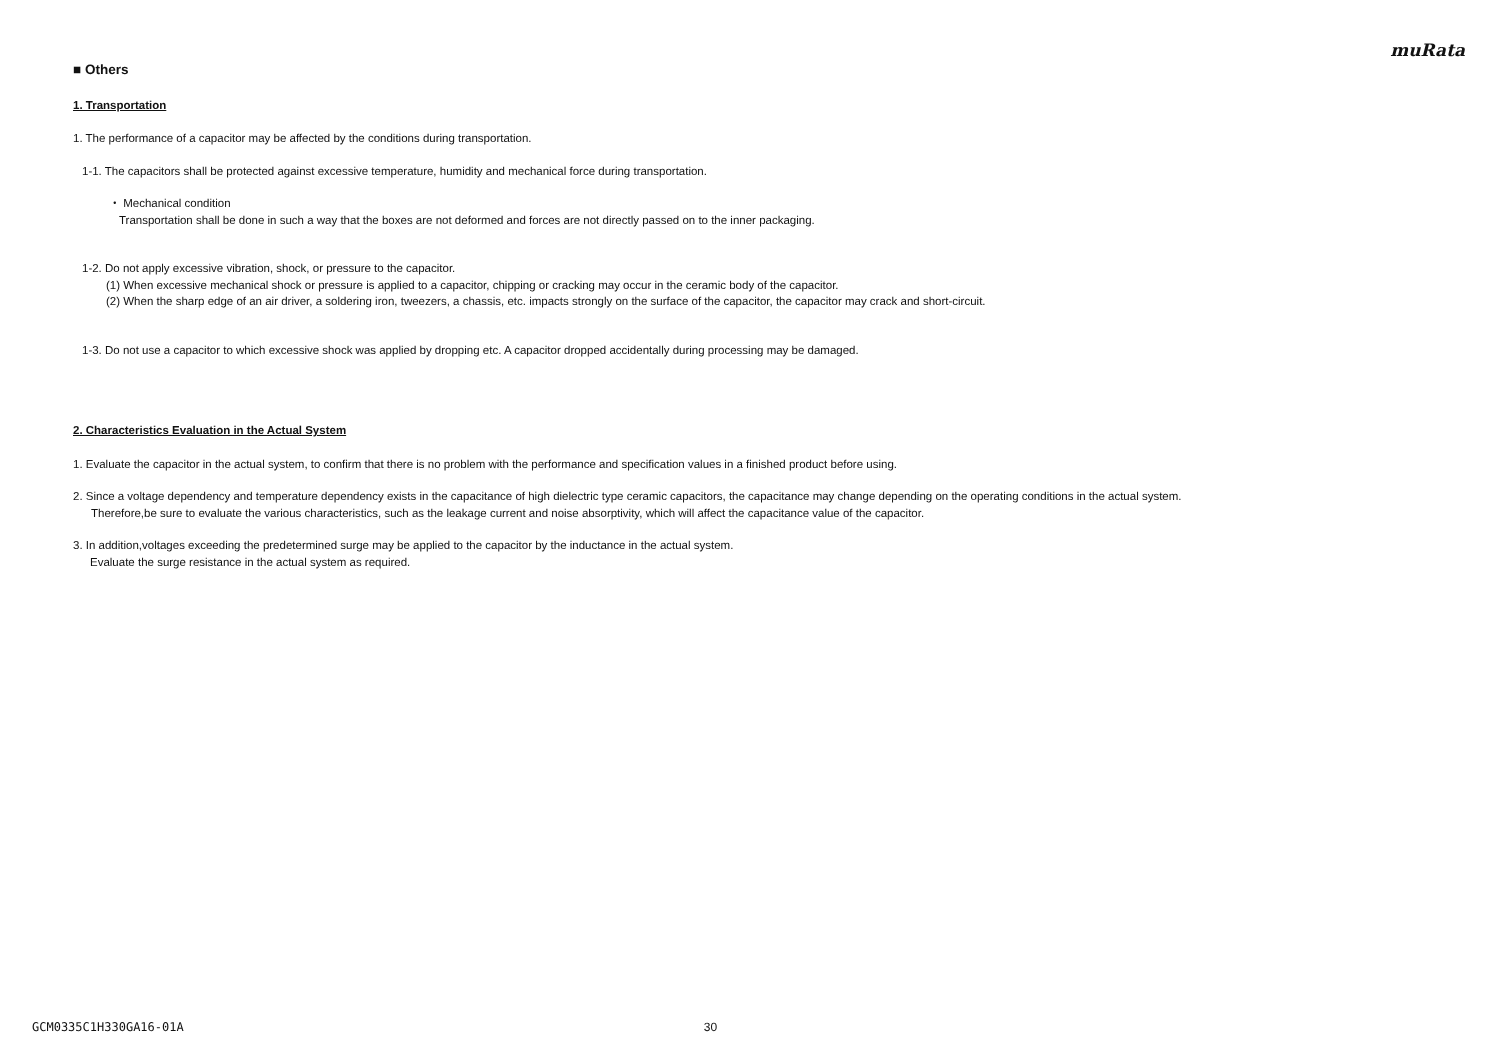muRata
■ Others
1. Transportation
1. The performance of a capacitor may be affected by the conditions during transportation.
1-1. The capacitors shall be protected against excessive temperature, humidity and mechanical force during transportation.
・ Mechanical condition
Transportation shall be done in such a way that the boxes are not deformed and forces are not directly passed on to the inner packaging.
1-2. Do not apply excessive vibration, shock, or pressure to the capacitor.
(1) When excessive mechanical shock or pressure is applied to a capacitor, chipping or cracking may occur in the ceramic body of the capacitor.
(2) When the sharp edge of an air driver, a soldering iron, tweezers, a chassis, etc. impacts strongly on the surface of the capacitor, the capacitor may crack and short-circuit.
1-3. Do not use a capacitor to which excessive shock was applied by dropping etc. A capacitor dropped accidentally during processing may be damaged.
2. Characteristics Evaluation in the Actual System
1. Evaluate the capacitor in the actual system, to confirm that there is no problem with the performance and specification values in a finished product before using.
2. Since a voltage dependency and temperature dependency exists in the capacitance of high dielectric type ceramic capacitors, the capacitance may change depending on the operating conditions in the actual system.
Therefore,be sure to evaluate the various characteristics, such as the leakage current and noise absorptivity, which will affect the capacitance value of the capacitor.
3. In addition,voltages exceeding the predetermined surge may be applied to the capacitor by the inductance in the actual system.
Evaluate the surge resistance in the actual system as required.
GCM0335C1H330GA16-01A 30